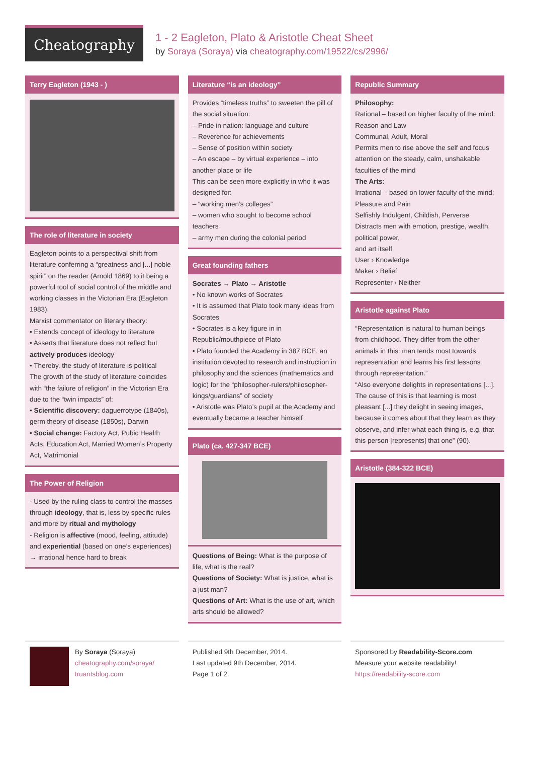Cheatography
1 - 2 Eagleton, Plato & Aristotle Cheat Sheet
by Soraya (Soraya) via cheatography.com/19522/cs/2996/
Terry Eagleton (1943 - )
The role of literature in society
Eagleton points to a perspectival shift from literature conferring a “greatness and [...] noble spirit” on the reader (Arnold 1869) to it being a powerful tool of social control of the middle and working classes in the Victorian Era (Eagleton 1983).
Marxist commentator on literary theory:
• Extends concept of ideology to literature
• Asserts that literature does not reflect but actively produces ideology
• Thereby, the study of literature is political
The growth of the study of literature coincides with “the failure of religion” in the Victorian Era due to the “twin impacts” of:
• Scientific discovery: daguerrotype (1840s), germ theory of disease (1850s), Darwin
• Social change: Factory Act, Pubic Health Acts, Education Act, Married Women’s Property Act, Matrimonial
The Power of Religion
- Used by the ruling class to control the masses through ideology, that is, less by specific rules and more by ritual and mythology
- Religion is affective (mood, feeling, attitude) and experiential (based on one’s experiences) → irrational hence hard to break
Literature “is an ideology”
Provides “timeless truths” to sweeten the pill of the social situation:
– Pride in nation: language and culture
– Reverence for achievements
– Sense of position within society
– An escape – by virtual experience – into another place or life
This can be seen more explicitly in who it was designed for:
– “working men’s colleges”
– women who sought to become school teachers
– army men during the colonial period
Great founding fathers
Socrates → Plato → Aristotle
• No known works of Socrates
• It is assumed that Plato took many ideas from Socrates
• Socrates is a key figure in in Republic/mouthpiece of Plato
• Plato founded the Academy in 387 BCE, an institution devoted to research and instruction in philosophy and the sciences (mathematics and logic) for the “philosopher-rulers/philosopher- kings/guardians” of society
• Aristotle was Plato’s pupil at the Academy and eventually became a teacher himself
Plato (ca. 427-347 BCE)
Questions of Being: What is the purpose of life, what is the real?
Questions of Society: What is justice, what is a just man?
Questions of Art: What is the use of art, which arts should be allowed?
Republic Summary
Philosophy:
Rational – based on higher faculty of the mind: Reason and Law
Communal, Adult, Moral
Permits men to rise above the self and focus attention on the steady, calm, unshakable faculties of the mind
The Arts:
Irrational – based on lower faculty of the mind: Pleasure and Pain
Selfishly Indulgent, Childish, Perverse
Distracts men with emotion, prestige, wealth, political power,
and art itself
User › Knowledge
Maker › Belief
Representer › Neither
Aristotle against Plato
“Representation is natural to human beings from childhood. They differ from the other animals in this: man tends most towards representation and learns his first lessons through representation.”
“Also everyone delights in representations [...]. The cause of this is that learning is most pleasant [...] they delight in seeing images, because it comes about that they learn as they observe, and infer what each thing is, e.g. that this person [represents] that one” (90).
Aristotle (384-322 BCE)
By Soraya (Soraya)
cheatography.com/soraya/
truantsblog.com
Published 9th December, 2014.
Last updated 9th December, 2014.
Page 1 of 2.
Sponsored by Readability-Score.com
Measure your website readability!
https://readability-score.com